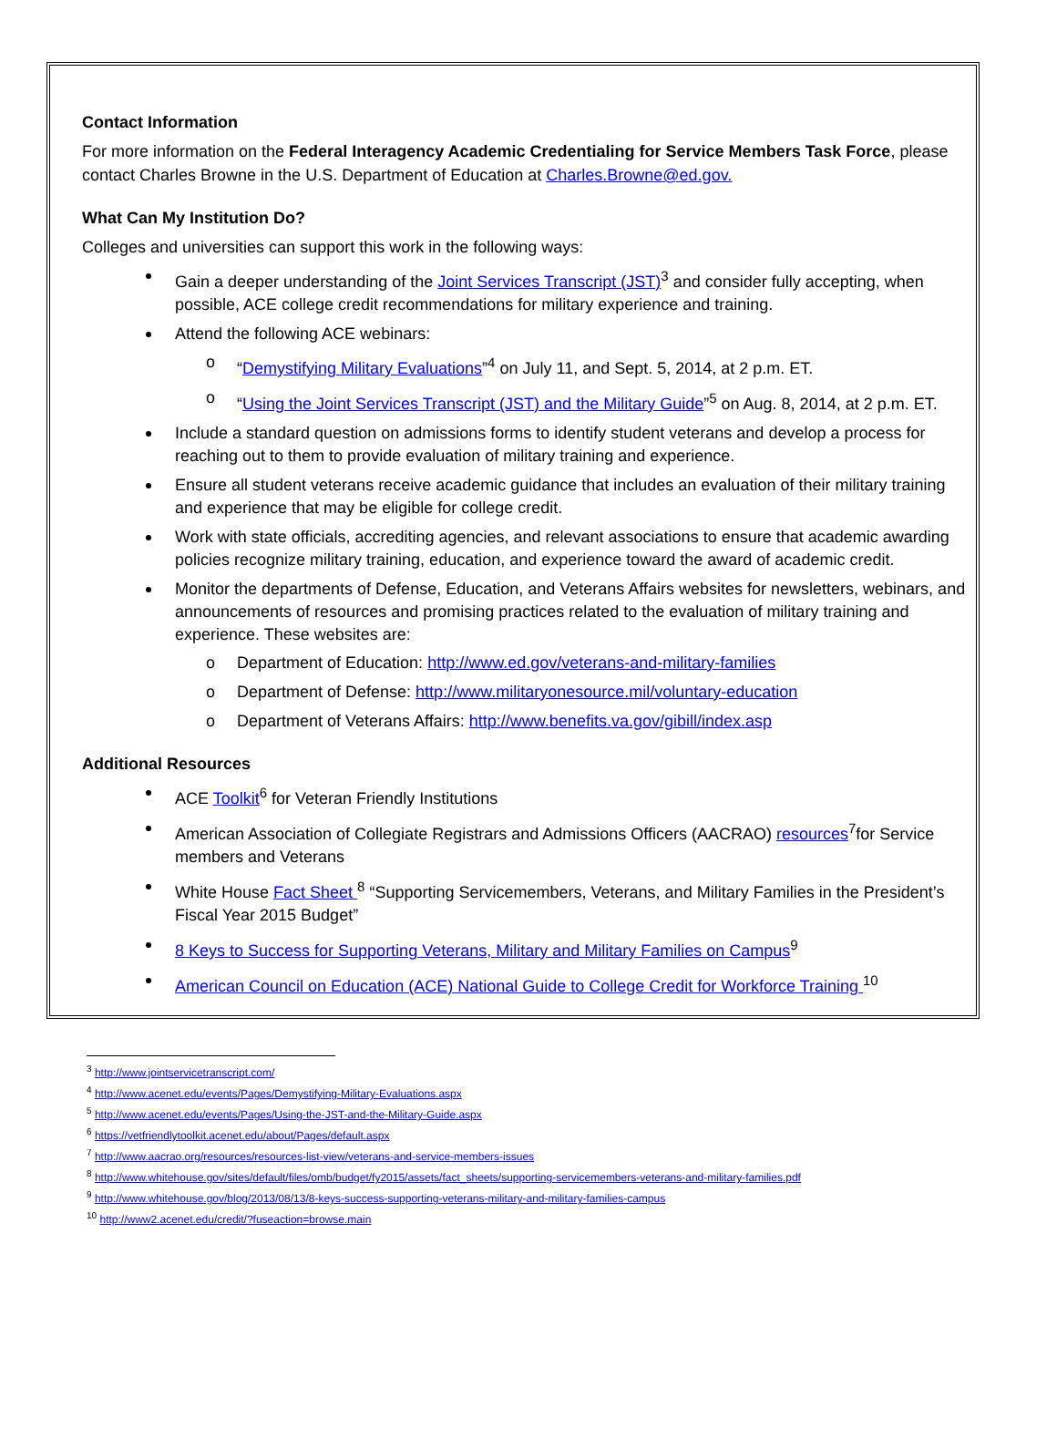Contact Information
For more information on the Federal Interagency Academic Credentialing for Service Members Task Force, please contact Charles Browne in the U.S. Department of Education at Charles.Browne@ed.gov.
What Can My Institution Do?
Colleges and universities can support this work in the following ways:
Gain a deeper understanding of the Joint Services Transcript (JST)<sup>3</sup> and consider fully accepting, when possible, ACE college credit recommendations for military experience and training.
Attend the following ACE webinars:
o “Demystifying Military Evaluations”<sup>4</sup> on July 11, and Sept. 5, 2014, at 2 p.m. ET.
o “Using the Joint Services Transcript (JST) and the Military Guide”<sup>5</sup> on Aug. 8, 2014, at 2 p.m. ET.
Include a standard question on admissions forms to identify student veterans and develop a process for reaching out to them to provide evaluation of military training and experience.
Ensure all student veterans receive academic guidance that includes an evaluation of their military training and experience that may be eligible for college credit.
Work with state officials, accrediting agencies, and relevant associations to ensure that academic awarding policies recognize military training, education, and experience toward the award of academic credit.
Monitor the departments of Defense, Education, and Veterans Affairs websites for newsletters, webinars, and announcements of resources and promising practices related to the evaluation of military training and experience. These websites are:
o Department of Education: http://www.ed.gov/veterans-and-military-families
o Department of Defense: http://www.militaryonesource.mil/voluntary-education
o Department of Veterans Affairs: http://www.benefits.va.gov/gibill/index.asp
Additional Resources
ACE Toolkit<sup>6</sup> for Veteran Friendly Institutions
American Association of Collegiate Registrars and Admissions Officers (AACRAO) resources<sup>7</sup>for Service members and Veterans
White House Fact Sheet <sup>8</sup> “Supporting Servicemembers, Veterans, and Military Families in the President’s Fiscal Year 2015 Budget”
8 Keys to Success for Supporting Veterans, Military and Military Families on Campus<sup>9</sup>
American Council on Education (ACE) National Guide to College Credit for Workforce Training <sup>10</sup>
<sup>3</sup> http://www.jointservicetranscript.com/
<sup>4</sup> http://www.acenet.edu/events/Pages/Demystifying-Military-Evaluations.aspx
<sup>5</sup> http://www.acenet.edu/events/Pages/Using-the-JST-and-the-Military-Guide.aspx
<sup>6</sup> https://vetfriendlytoolkit.acenet.edu/about/Pages/default.aspx
<sup>7</sup> http://www.aacrao.org/resources/resources-list-view/veterans-and-service-members-issues
<sup>8</sup> http://www.whitehouse.gov/sites/default/files/omb/budget/fy2015/assets/fact_sheets/supporting-servicemembers-veterans-and-military-families.pdf
<sup>9</sup> http://www.whitehouse.gov/blog/2013/08/13/8-keys-success-supporting-veterans-military-and-military-families-campus
<sup>10</sup> http://www2.acenet.edu/credit/?fuseaction=browse.main